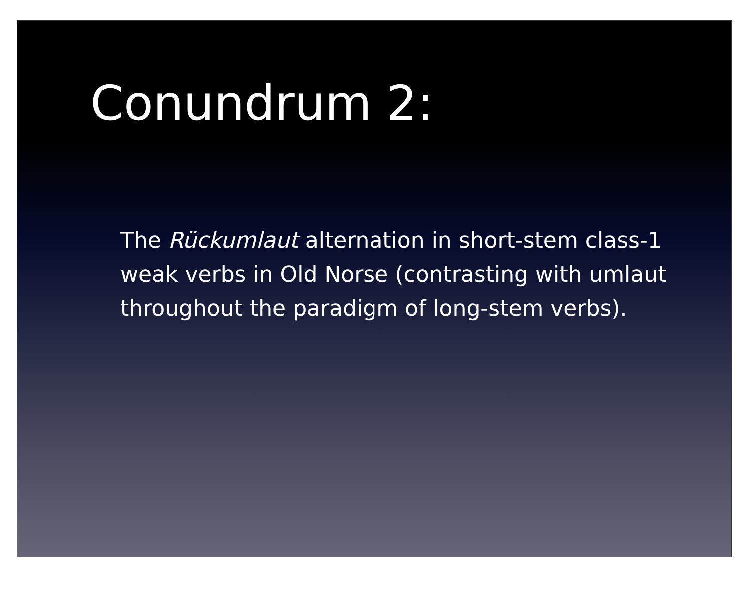Conundrum 2:
The Rückumlaut alternation in short-stem class-1 weak verbs in Old Norse (contrasting with umlaut throughout the paradigm of long-stem verbs).